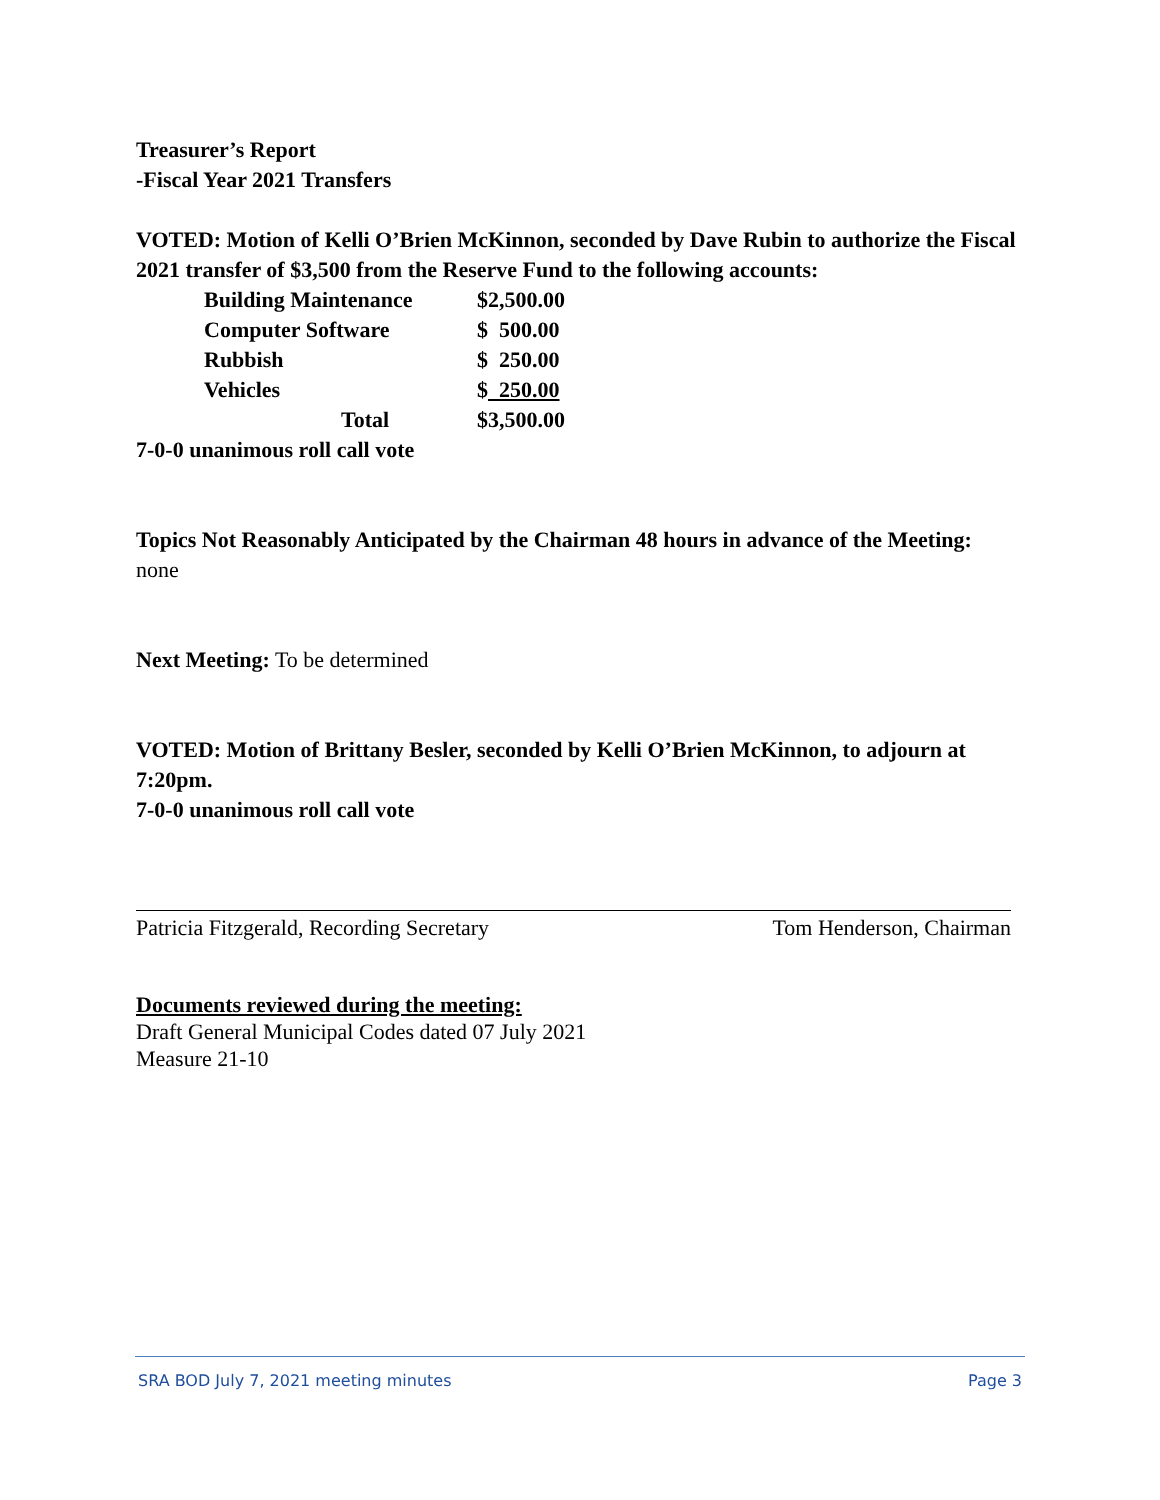Treasurer’s Report
-Fiscal Year 2021 Transfers
VOTED: Motion of Kelli O’Brien McKinnon, seconded by Dave Rubin to authorize the Fiscal 2021 transfer of $3,500 from the Reserve Fund to the following accounts:
| Building Maintenance | $2,500.00 |
| Computer Software | $ 500.00 |
| Rubbish | $ 250.00 |
| Vehicles | $ 250.00 |
| Total | $3,500.00 |
7-0-0 unanimous roll call vote
Topics Not Reasonably Anticipated by the Chairman 48 hours in advance of the Meeting:
none
Next Meeting: To be determined
VOTED: Motion of Brittany Besler, seconded by Kelli O’Brien McKinnon, to adjourn at 7:20pm.
7-0-0 unanimous roll call vote
Patricia Fitzgerald, Recording Secretary Tom Henderson, Chairman
Documents reviewed during the meeting:
Draft General Municipal Codes dated 07 July 2021
Measure 21-10
SRA BOD July 7, 2021 meeting minutes Page 3